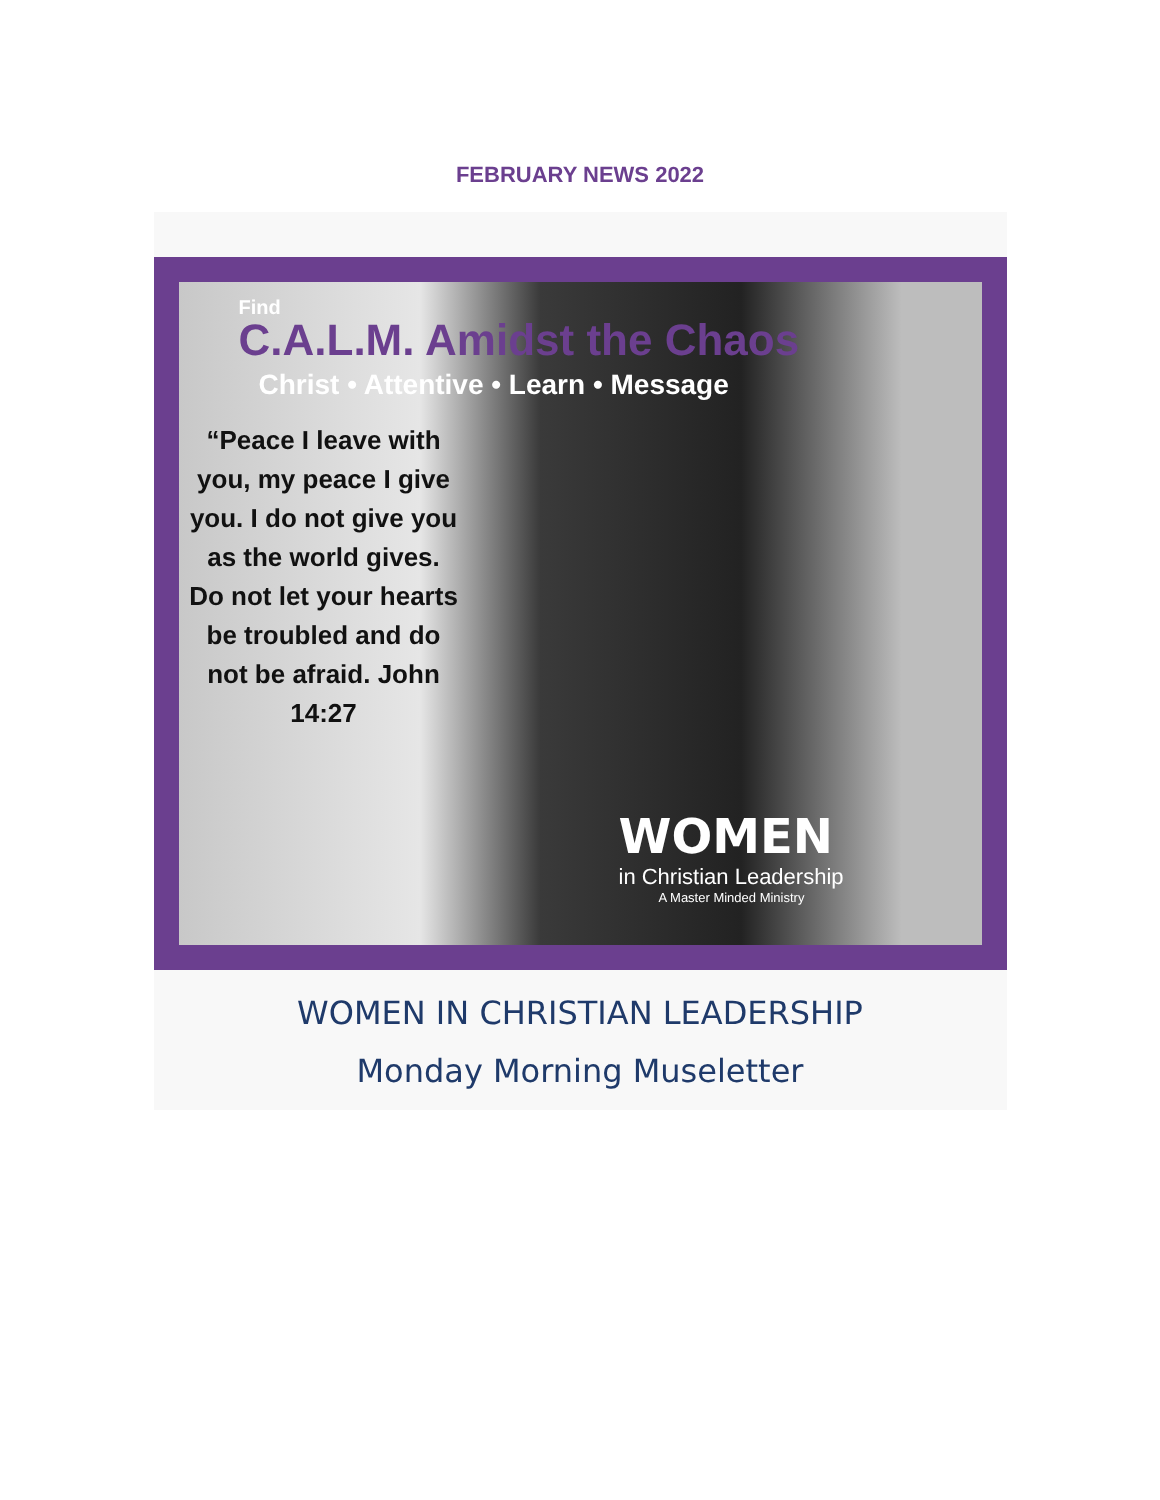FEBRUARY NEWS 2022
Find
C.A.L.M. Amidst the Chaos
Christ • Attentive • Learn • Message
“Peace I leave with you, my peace I give you. I do not give you as the world gives. Do not let your hearts be troubled and do not be afraid. John 14:27
WOMEN
in Christian Leadership
A Master Minded Ministry
WOMEN IN CHRISTIAN LEADERSHIP
Monday Morning Museletter